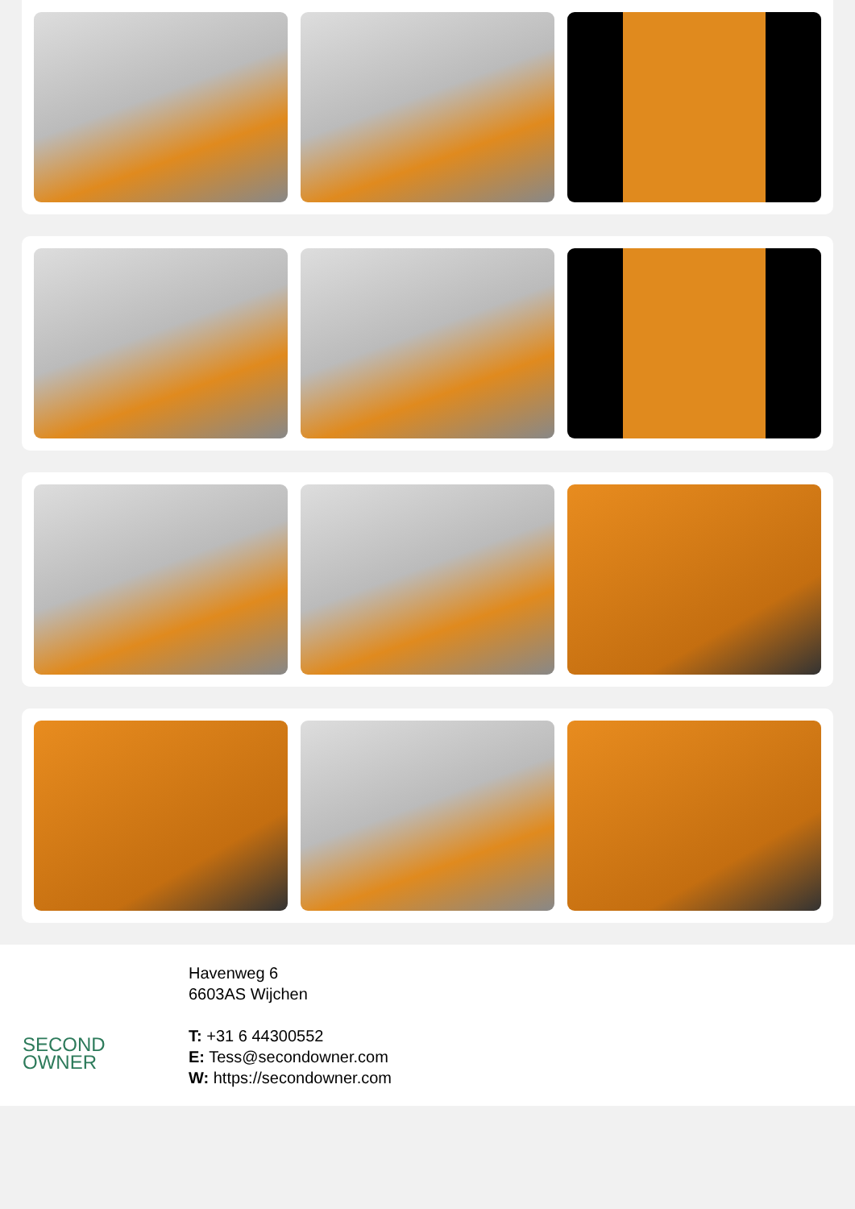SECOND
OWNER
Havenweg 6
6603AS Wijchen
T: +31 6 44300552
E: Tess@secondowner.com
W: https://secondowner.com